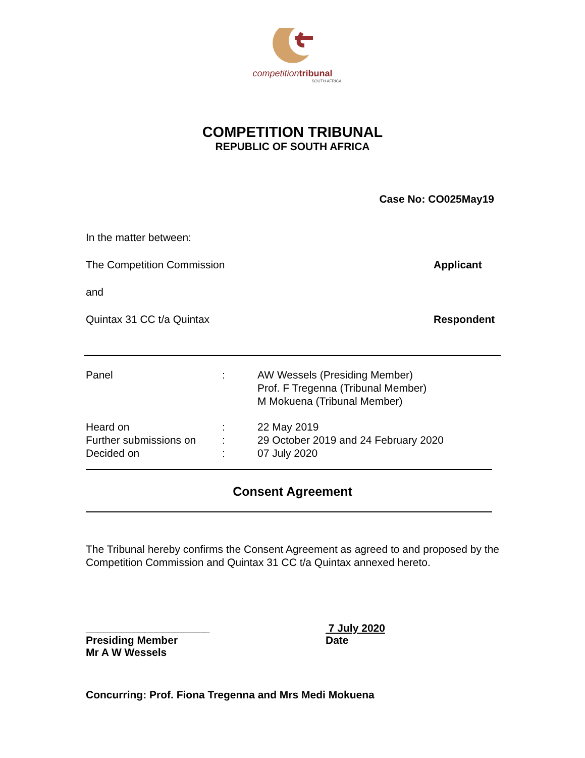competition tribunal
SOUTH AFRICA
COMPETITION TRIBUNAL
REPUBLIC OF SOUTH AFRICA
Case No: CO025May19
In the matter between:
The Competition Commission Applicant
and
Quintax 31 CC t/a Quintax Respondent
| Panel | : | AW Wessels (Presiding Member) Prof. F Tregenna (Tribunal Member) M Mokuena (Tribunal Member) |
| Heard on | : | 22 May 2019 |
| Further submissions on | : | 29 October 2019 and 24 February 2020 |
| Decided on | : | 07 July 2020 |
Consent Agreement
The Tribunal hereby confirms the Consent Agreement as agreed to and proposed by the Competition Commission and Quintax 31 CC t/a Quintax annexed hereto.
_____________________
Presiding Member
Mr A W Wessels
7 July 2020
Date
Concurring: Prof. Fiona Tregenna and Mrs Medi Mokuena